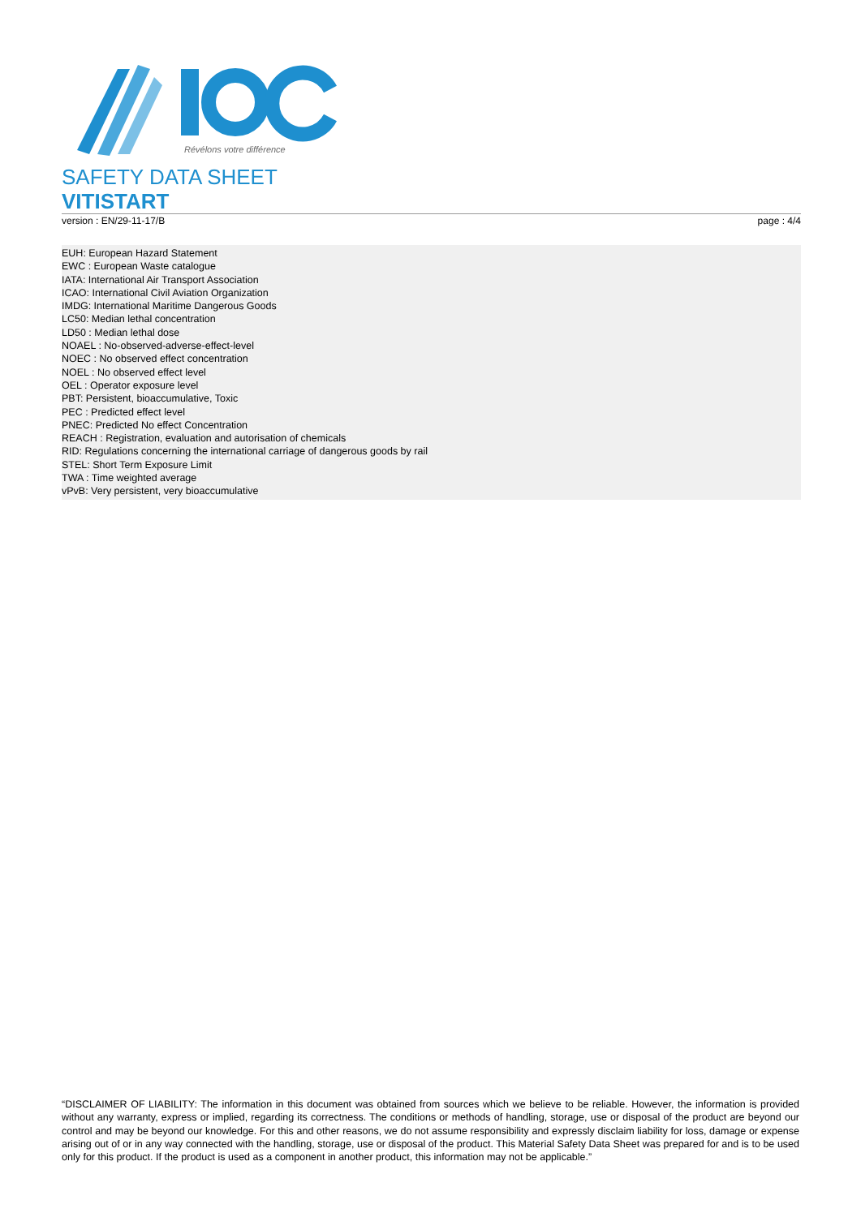Révélons votre différence
SAFETY DATA SHEET
VITISTART
version : EN/29-11-17/B page : 4/4
EUH: European Hazard Statement
EWC : European Waste catalogue
IATA: International Air Transport Association
ICAO: International Civil Aviation Organization
IMDG: International Maritime Dangerous Goods
LC50: Median lethal concentration
LD50 : Median lethal dose
NOAEL : No-observed-adverse-effect-level
NOEC : No observed effect concentration
NOEL : No observed effect level
OEL : Operator exposure level
PBT: Persistent, bioaccumulative, Toxic
PEC : Predicted effect level
PNEC: Predicted No effect Concentration
REACH : Registration, evaluation and autorisation of chemicals
RID: Regulations concerning the international carriage of dangerous goods by rail
STEL: Short Term Exposure Limit
TWA : Time weighted average
vPvB: Very persistent, very bioaccumulative
“DISCLAIMER OF LIABILITY: The information in this document was obtained from sources which we believe to be reliable. However, the information is provided without any warranty, express or implied, regarding its correctness. The conditions or methods of handling, storage, use or disposal of the product are beyond our control and may be beyond our knowledge. For this and other reasons, we do not assume responsibility and expressly disclaim liability for loss, damage or expense arising out of or in any way connected with the handling, storage, use or disposal of the product. This Material Safety Data Sheet was prepared for and is to be used only for this product. If the product is used as a component in another product, this information may not be applicable.”